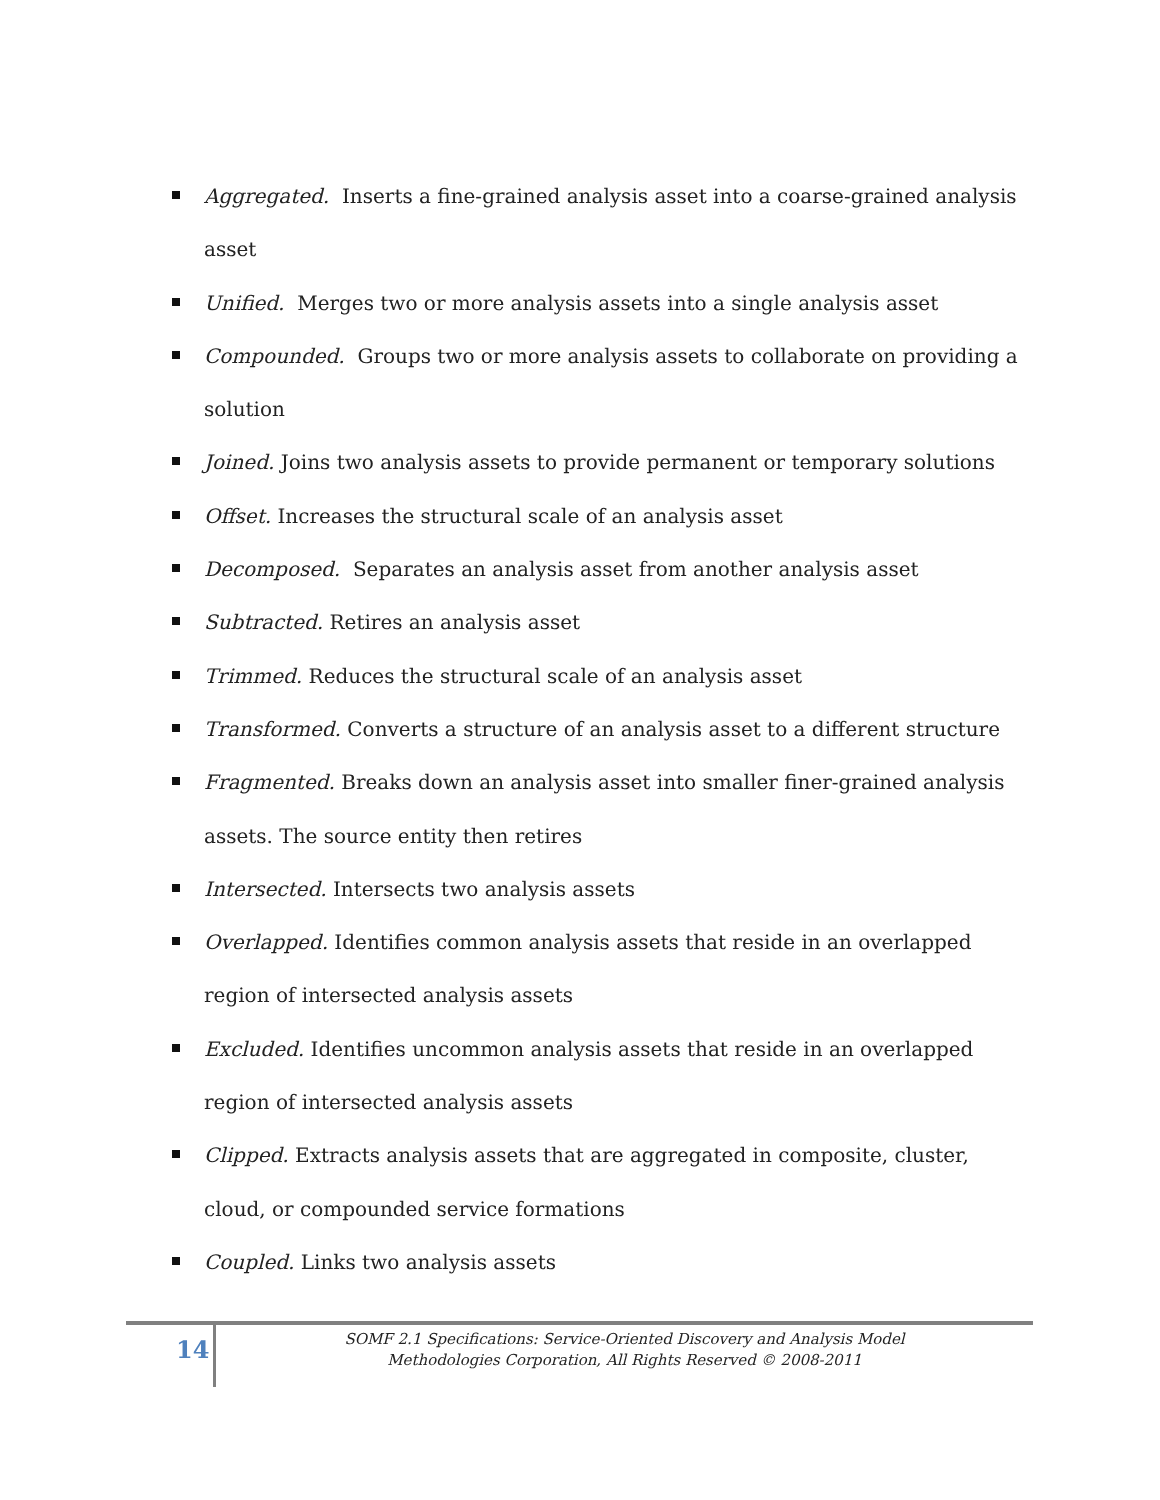Aggregated. Inserts a fine-grained analysis asset into a coarse-grained analysis asset
Unified. Merges two or more analysis assets into a single analysis asset
Compounded. Groups two or more analysis assets to collaborate on providing a solution
Joined. Joins two analysis assets to provide permanent or temporary solutions
Offset. Increases the structural scale of an analysis asset
Decomposed. Separates an analysis asset from another analysis asset
Subtracted. Retires an analysis asset
Trimmed. Reduces the structural scale of an analysis asset
Transformed. Converts a structure of an analysis asset to a different structure
Fragmented. Breaks down an analysis asset into smaller finer-grained analysis assets. The source entity then retires
Intersected. Intersects two analysis assets
Overlapped. Identifies common analysis assets that reside in an overlapped region of intersected analysis assets
Excluded. Identifies uncommon analysis assets that reside in an overlapped region of intersected analysis assets
Clipped. Extracts analysis assets that are aggregated in composite, cluster, cloud, or compounded service formations
Coupled. Links two analysis assets
14
SOMF 2.1 Specifications: Service-Oriented Discovery and Analysis Model
Methodologies Corporation, All Rights Reserved © 2008-2011